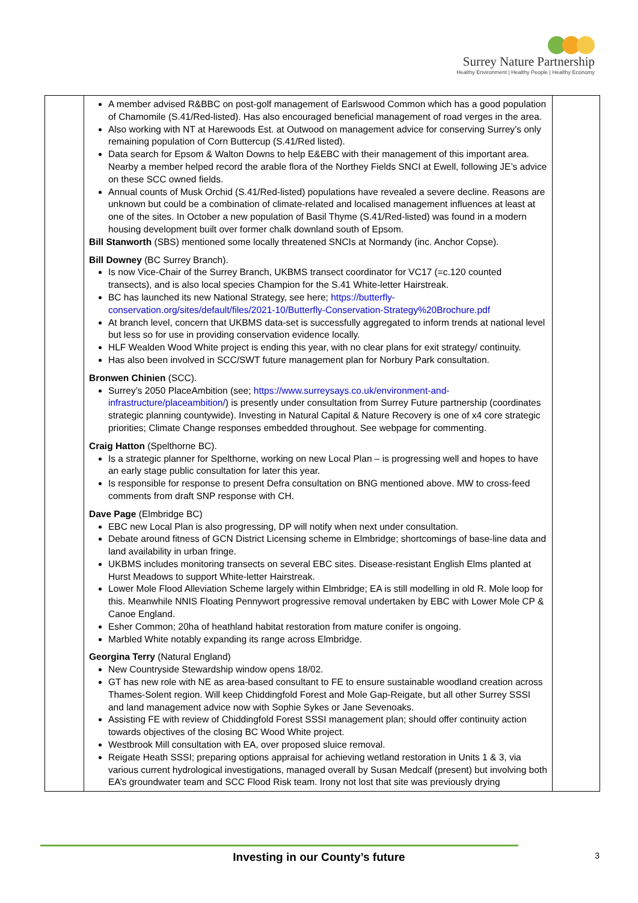Surrey Nature Partnership
Healthy Environment | Healthy People | Healthy Economy
| | A member advised R&BBC on post-golf management of Earlswood Common which has a good population of Chamomile (S.41/Red-listed). Has also encouraged beneficial management of road verges in the area. Also working with NT at Harewoods Est. at Outwood on management advice for conserving Surrey’s only remaining population of Corn Buttercup (S.41/Red listed). Data search for Epsom & Walton Downs to help E&EBC with their management of this important area. Nearby a member helped record the arable flora of the Northey Fields SNCI at Ewell, following JE’s advice on these SCC owned fields. Annual counts of Musk Orchid (S.41/Red-listed) populations have revealed a severe decline. Reasons are unknown but could be a combination of climate-related and localised management influences at least at one of the sites. In October a new population of Basil Thyme (S.41/Red-listed) was found in a modern housing development built over former chalk downland south of Epsom. Bill Stanworth (SBS) mentioned some locally threatened SNCIs at Normandy (inc. Anchor Copse). Bill Downey (BC Surrey Branch). Is now Vice-Chair of the Surrey Branch, UKBMS transect coordinator for VC17 (=c.120 counted transects), and is also local species Champion for the S.41 White-letter Hairstreak. BC has launched its new National Strategy, see here; https://butterfly-conservation.org/sites/default/files/2021-10/Butterfly-Conservation-Strategy%20Brochure.pdf At branch level, concern that UKBMS data-set is successfully aggregated to inform trends at national level but less so for use in providing conservation evidence locally. HLF Wealden Wood White project is ending this year, with no clear plans for exit strategy/ continuity. Has also been involved in SCC/SWT future management plan for Norbury Park consultation. Bronwen Chinien (SCC). Surrey’s 2050 PlaceAmbition (see; https://www.surreysays.co.uk/environment-and-infrastructure/placeambition/ ) is presently under consultation from Surrey Future partnership (coordinates strategic planning countywide). Investing in Natural Capital & Nature Recovery is one of x4 core strategic priorities; Climate Change responses embedded throughout. See webpage for commenting. Craig Hatton (Spelthorne BC). Is a strategic planner for Spelthorne, working on new Local Plan – is progressing well and hopes to have an early stage public consultation for later this year. Is responsible for response to present Defra consultation on BNG mentioned above. MW to cross-feed comments from draft SNP response with CH. Dave Page (Elmbridge BC) EBC new Local Plan is also progressing, DP will notify when next under consultation. Debate around fitness of GCN District Licensing scheme in Elmbridge; shortcomings of base-line data and land availability in urban fringe. UKBMS includes monitoring transects on several EBC sites. Disease-resistant English Elms planted at Hurst Meadows to support White-letter Hairstreak. Lower Mole Flood Alleviation Scheme largely within Elmbridge; EA is still modelling in old R. Mole loop for this. Meanwhile NNIS Floating Pennywort progressive removal undertaken by EBC with Lower Mole CP & Canoe England. Esher Common; 20ha of heathland habitat restoration from mature conifer is ongoing. Marbled White notably expanding its range across Elmbridge. Georgina Terry (Natural England) New Countryside Stewardship window opens 18/02. GT has new role with NE as area-based consultant to FE to ensure sustainable woodland creation across Thames-Solent region. Will keep Chiddingfold Forest and Mole Gap-Reigate, but all other Surrey SSSI and land management advice now with Sophie Sykes or Jane Sevenoaks. Assisting FE with review of Chiddingfold Forest SSSI management plan; should offer continuity action towards objectives of the closing BC Wood White project. Westbrook Mill consultation with EA, over proposed sluice removal. Reigate Heath SSSI; preparing options appraisal for achieving wetland restoration in Units 1 & 3, via various current hydrological investigations, managed overall by Susan Medcalf (present) but involving both EA’s groundwater team and SCC Flood Risk team. Irony not lost that site was previously drying | |
Investing in our County’s future 3